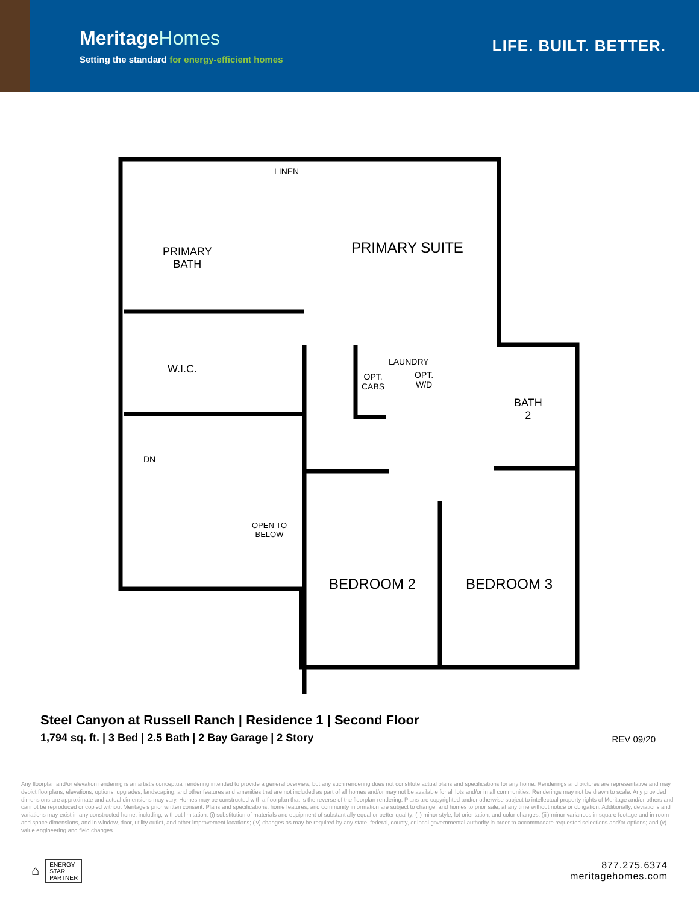MeritageHomes
Setting the standard for energy-efficient homes
LIFE. BUILT. BETTER.
LINEN
PRIMARY
BATH
PRIMARY SUITE
W.I.C.
OPT.
CABS
LAUNDRY
OPT.
W/D
BATH
2
DN
OPEN TO
BELOW
BEDROOM 2 BEDROOM 3
Steel Canyon at Russell Ranch | Residence 1 | Second Floor
1,794 sq. ft. | 3 Bed | 2.5 Bath | 2 Bay Garage | 2 Story
REV 09/20
Any floorplan and/or elevation rendering is an artist's conceptual rendering intended to provide a general overview, but any such rendering does not constitute actual plans and specifications for any home. Renderings and pictures are representative and may depict floorplans, elevations, options, upgrades, landscaping, and other features and amenities that are not included as part of all homes and/or may not be available for all lots and/or in all communities. Renderings may not be drawn to scale. Any provided dimensions are approximate and actual dimensions may vary. Homes may be constructed with a floorplan that is the reverse of the floorplan rendering. Plans are copyrighted and/or otherwise subject to intellectual property rights of Meritage and/or others and cannot be reproduced or copied without Meritage's prior written consent. Plans and specifications, home features, and community information are subject to change, and homes to prior sale, at any time without notice or obligation. Additionally, deviations and variations may exist in any constructed home, including, without limitation: (i) substitution of materials and equipment of substantially equal or better quality; (ii) minor style, lot orientation, and color changes; (iii) minor variances in square footage and in room and space dimensions, and in window, door, utility outlet, and other improvement locations; (iv) changes as may be required by any state, federal, county, or local governmental authority in order to accommodate requested selections and/or options; and (v) value engineering and field changes.
⌂
ENERGY
STAR
PARTNER
877.275.6374
meritagehomes.com